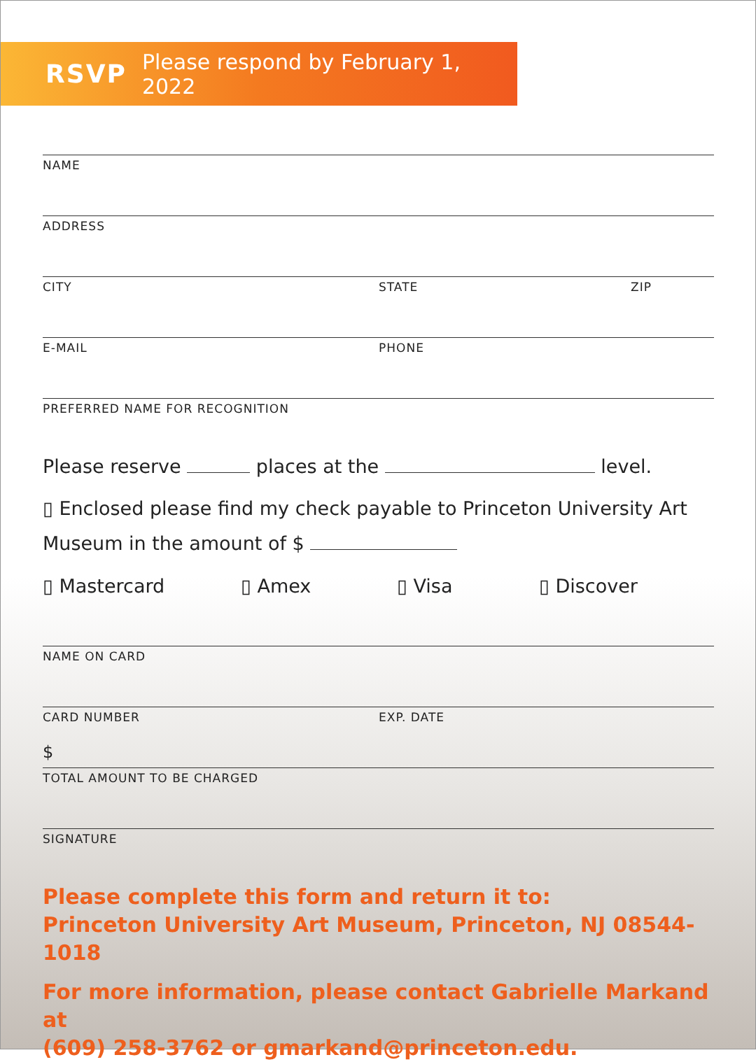RSVP Please respond by February 1, 2022
NAME
ADDRESS
CITY STATE ZIP
E-MAIL PHONE
PREFERRED NAME FOR RECOGNITION
Please reserve places at the level.
▯ Enclosed please find my check payable to Princeton University Art Museum in the amount of $
▯ Mastercard ▯ Amex ▯ Visa ▯ Discover
NAME ON CARD
CARD NUMBER EXP. DATE
$
TOTAL AMOUNT TO BE CHARGED
SIGNATURE
Please complete this form and return it to:
Princeton University Art Museum, Princeton, NJ 08544-1018
For more information, please contact Gabrielle Markand at
(609) 258-3762 or gmarkand@princeton.edu.